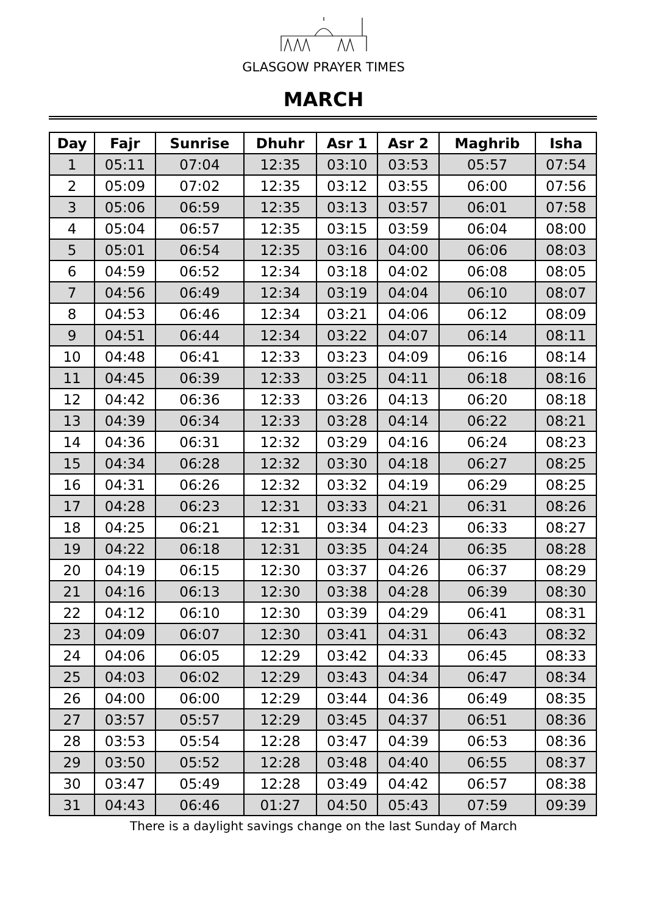GLASGOW PRAYER TIMES
MARCH
| Day | Fajr | Sunrise | Dhuhr | Asr 1 | Asr 2 | Maghrib | Isha |
| --- | --- | --- | --- | --- | --- | --- | --- |
| 1 | 05:11 | 07:04 | 12:35 | 03:10 | 03:53 | 05:57 | 07:54 |
| 2 | 05:09 | 07:02 | 12:35 | 03:12 | 03:55 | 06:00 | 07:56 |
| 3 | 05:06 | 06:59 | 12:35 | 03:13 | 03:57 | 06:01 | 07:58 |
| 4 | 05:04 | 06:57 | 12:35 | 03:15 | 03:59 | 06:04 | 08:00 |
| 5 | 05:01 | 06:54 | 12:35 | 03:16 | 04:00 | 06:06 | 08:03 |
| 6 | 04:59 | 06:52 | 12:34 | 03:18 | 04:02 | 06:08 | 08:05 |
| 7 | 04:56 | 06:49 | 12:34 | 03:19 | 04:04 | 06:10 | 08:07 |
| 8 | 04:53 | 06:46 | 12:34 | 03:21 | 04:06 | 06:12 | 08:09 |
| 9 | 04:51 | 06:44 | 12:34 | 03:22 | 04:07 | 06:14 | 08:11 |
| 10 | 04:48 | 06:41 | 12:33 | 03:23 | 04:09 | 06:16 | 08:14 |
| 11 | 04:45 | 06:39 | 12:33 | 03:25 | 04:11 | 06:18 | 08:16 |
| 12 | 04:42 | 06:36 | 12:33 | 03:26 | 04:13 | 06:20 | 08:18 |
| 13 | 04:39 | 06:34 | 12:33 | 03:28 | 04:14 | 06:22 | 08:21 |
| 14 | 04:36 | 06:31 | 12:32 | 03:29 | 04:16 | 06:24 | 08:23 |
| 15 | 04:34 | 06:28 | 12:32 | 03:30 | 04:18 | 06:27 | 08:25 |
| 16 | 04:31 | 06:26 | 12:32 | 03:32 | 04:19 | 06:29 | 08:25 |
| 17 | 04:28 | 06:23 | 12:31 | 03:33 | 04:21 | 06:31 | 08:26 |
| 18 | 04:25 | 06:21 | 12:31 | 03:34 | 04:23 | 06:33 | 08:27 |
| 19 | 04:22 | 06:18 | 12:31 | 03:35 | 04:24 | 06:35 | 08:28 |
| 20 | 04:19 | 06:15 | 12:30 | 03:37 | 04:26 | 06:37 | 08:29 |
| 21 | 04:16 | 06:13 | 12:30 | 03:38 | 04:28 | 06:39 | 08:30 |
| 22 | 04:12 | 06:10 | 12:30 | 03:39 | 04:29 | 06:41 | 08:31 |
| 23 | 04:09 | 06:07 | 12:30 | 03:41 | 04:31 | 06:43 | 08:32 |
| 24 | 04:06 | 06:05 | 12:29 | 03:42 | 04:33 | 06:45 | 08:33 |
| 25 | 04:03 | 06:02 | 12:29 | 03:43 | 04:34 | 06:47 | 08:34 |
| 26 | 04:00 | 06:00 | 12:29 | 03:44 | 04:36 | 06:49 | 08:35 |
| 27 | 03:57 | 05:57 | 12:29 | 03:45 | 04:37 | 06:51 | 08:36 |
| 28 | 03:53 | 05:54 | 12:28 | 03:47 | 04:39 | 06:53 | 08:36 |
| 29 | 03:50 | 05:52 | 12:28 | 03:48 | 04:40 | 06:55 | 08:37 |
| 30 | 03:47 | 05:49 | 12:28 | 03:49 | 04:42 | 06:57 | 08:38 |
| 31 | 04:43 | 06:46 | 01:27 | 04:50 | 05:43 | 07:59 | 09:39 |
There is a daylight savings change on the last Sunday of March